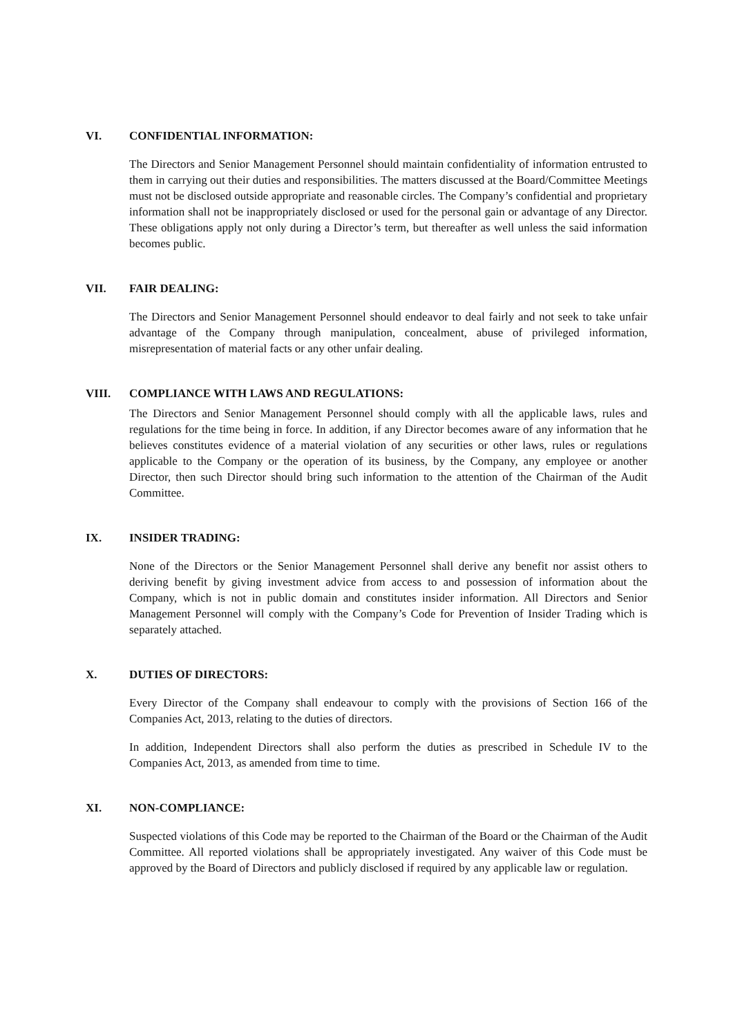VI. CONFIDENTIAL INFORMATION:
The Directors and Senior Management Personnel should maintain confidentiality of information entrusted to them in carrying out their duties and responsibilities. The matters discussed at the Board/Committee Meetings must not be disclosed outside appropriate and reasonable circles. The Company’s confidential and proprietary information shall not be inappropriately disclosed or used for the personal gain or advantage of any Director. These obligations apply not only during a Director’s term, but thereafter as well unless the said information becomes public.
VII. FAIR DEALING:
The Directors and Senior Management Personnel should endeavor to deal fairly and not seek to take unfair advantage of the Company through manipulation, concealment, abuse of privileged information, misrepresentation of material facts or any other unfair dealing.
VIII. COMPLIANCE WITH LAWS AND REGULATIONS:
The Directors and Senior Management Personnel should comply with all the applicable laws, rules and regulations for the time being in force. In addition, if any Director becomes aware of any information that he believes constitutes evidence of a material violation of any securities or other laws, rules or regulations applicable to the Company or the operation of its business, by the Company, any employee or another Director, then such Director should bring such information to the attention of the Chairman of the Audit Committee.
IX. INSIDER TRADING:
None of the Directors or the Senior Management Personnel shall derive any benefit nor assist others to deriving benefit by giving investment advice from access to and possession of information about the Company, which is not in public domain and constitutes insider information. All Directors and Senior Management Personnel will comply with the Company’s Code for Prevention of Insider Trading which is separately attached.
X. DUTIES OF DIRECTORS:
Every Director of the Company shall endeavour to comply with the provisions of Section 166 of the Companies Act, 2013, relating to the duties of directors.
In addition, Independent Directors shall also perform the duties as prescribed in Schedule IV to the Companies Act, 2013, as amended from time to time.
XI. NON-COMPLIANCE:
Suspected violations of this Code may be reported to the Chairman of the Board or the Chairman of the Audit Committee. All reported violations shall be appropriately investigated. Any waiver of this Code must be approved by the Board of Directors and publicly disclosed if required by any applicable law or regulation.